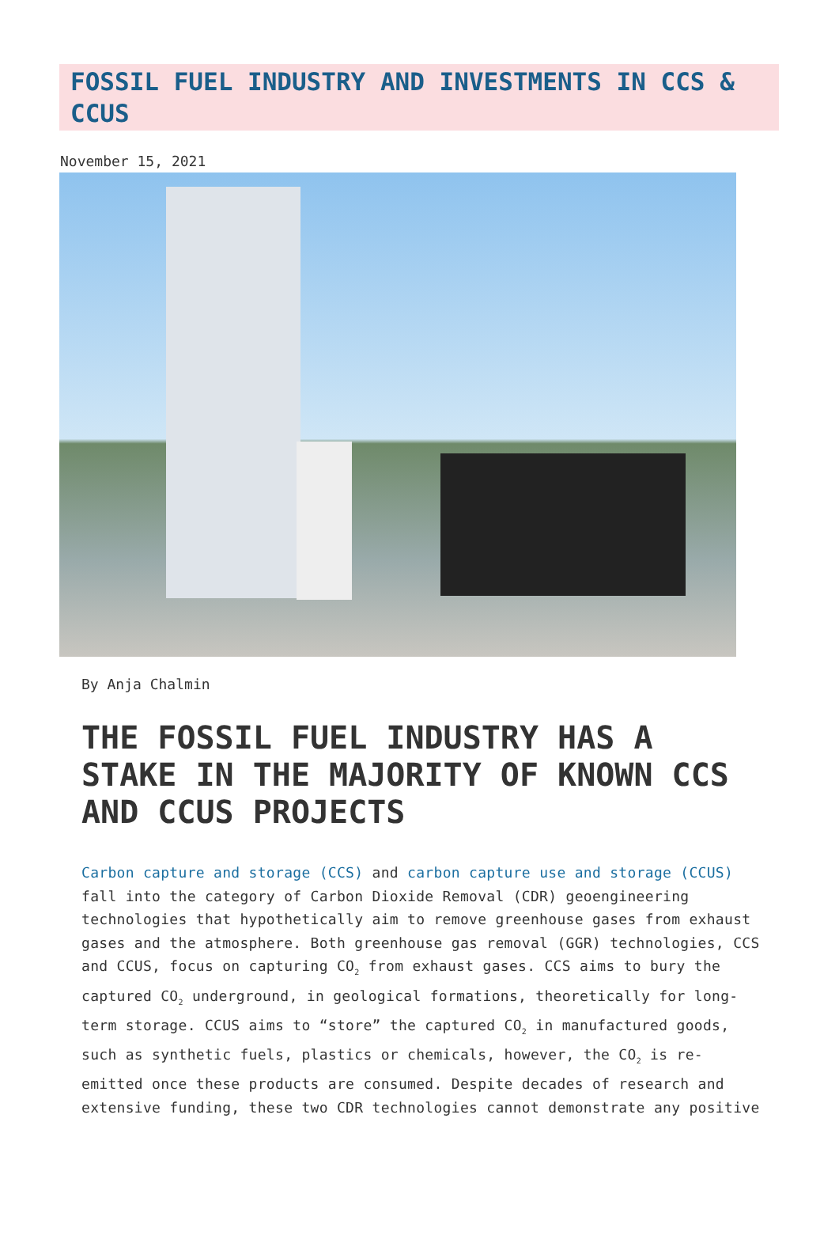FOSSIL FUEL INDUSTRY AND INVESTMENTS IN CCS & CCUS
November 15, 2021
By Anja Chalmin
THE FOSSIL FUEL INDUSTRY HAS A STAKE IN THE MAJORITY OF KNOWN CCS AND CCUS PROJECTS
Carbon capture and storage (CCS) and carbon capture use and storage (CCUS) fall into the category of Carbon Dioxide Removal (CDR) geoengineering technologies that hypothetically aim to remove greenhouse gases from exhaust gases and the atmosphere. Both greenhouse gas removal (GGR) technologies, CCS and CCUS, focus on capturing CO<sub>2</sub> from exhaust gases. CCS aims to bury the captured CO<sub>2</sub> underground, in geological formations, theoretically for long-term storage. CCUS aims to “store” the captured CO<sub>2</sub> in manufactured goods, such as synthetic fuels, plastics or chemicals, however, the CO<sub>2</sub> is re-emitted once these products are consumed. Despite decades of research and extensive funding, these two CDR technologies cannot demonstrate any positive